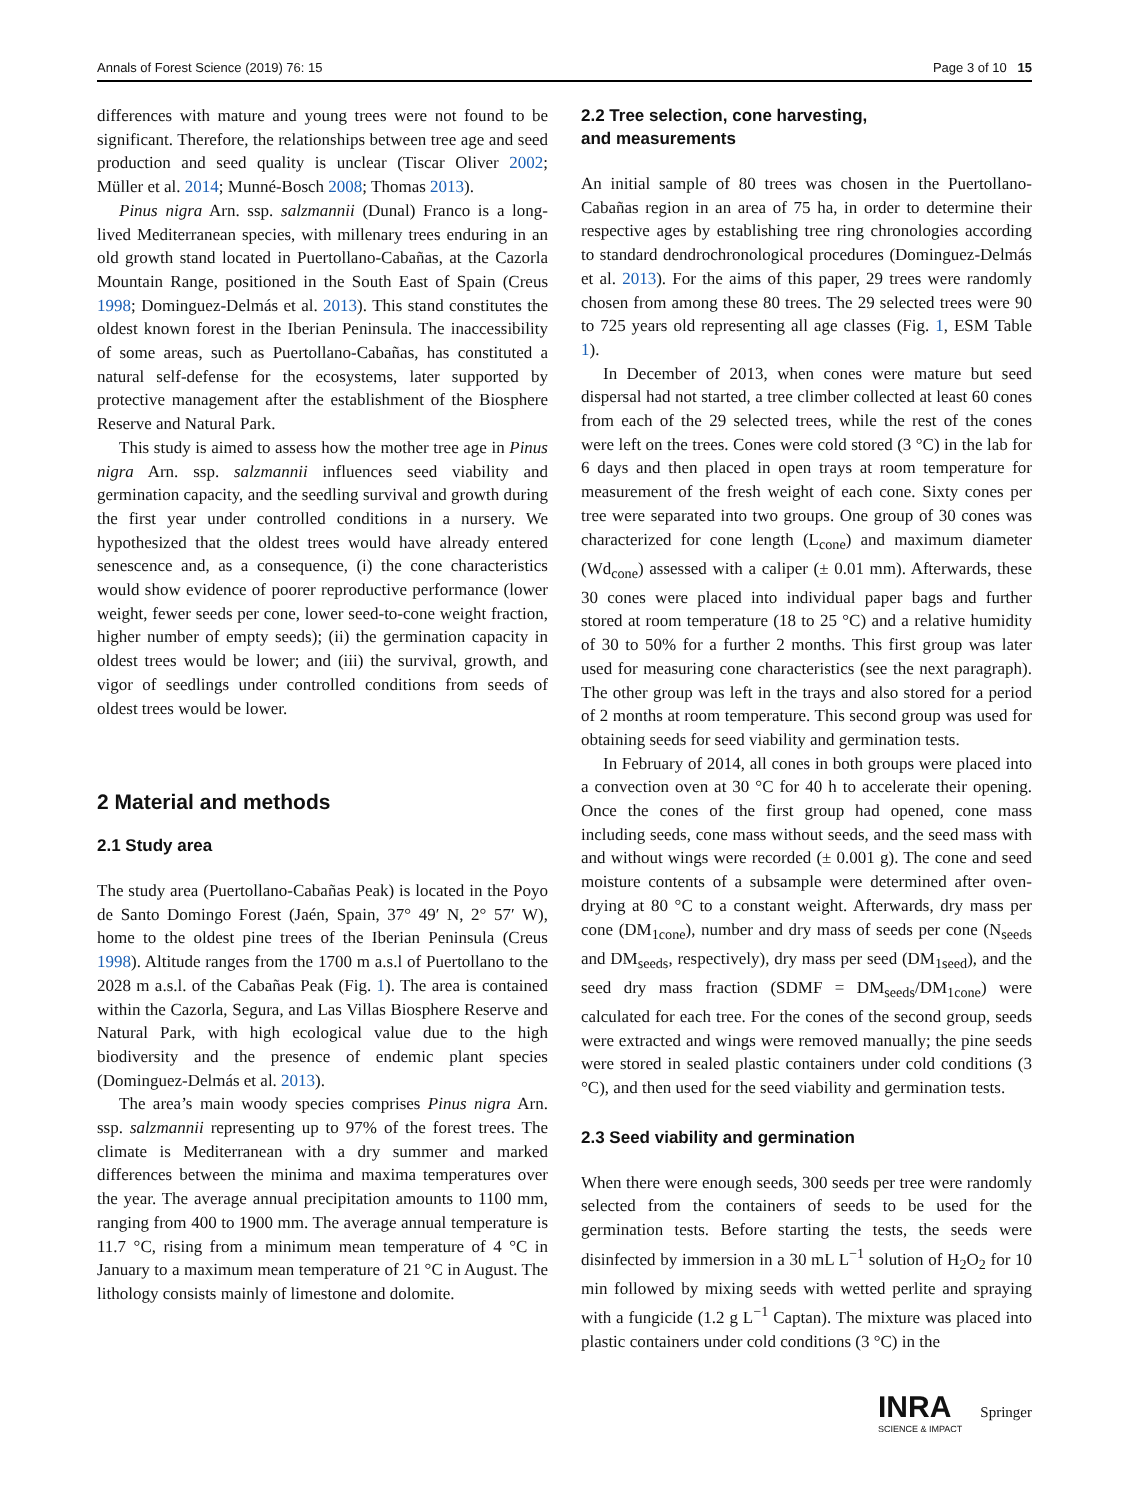Annals of Forest Science (2019) 76: 15 Page 3 of 10 15
differences with mature and young trees were not found to be significant. Therefore, the relationships between tree age and seed production and seed quality is unclear (Tiscar Oliver 2002; Müller et al. 2014; Munné-Bosch 2008; Thomas 2013).
Pinus nigra Arn. ssp. salzmannii (Dunal) Franco is a long-lived Mediterranean species, with millenary trees enduring in an old growth stand located in Puertollano-Cabañas, at the Cazorla Mountain Range, positioned in the South East of Spain (Creus 1998; Dominguez-Delmás et al. 2013). This stand constitutes the oldest known forest in the Iberian Peninsula. The inaccessibility of some areas, such as Puertollano-Cabañas, has constituted a natural self-defense for the ecosystems, later supported by protective management after the establishment of the Biosphere Reserve and Natural Park.
This study is aimed to assess how the mother tree age in Pinus nigra Arn. ssp. salzmannii influences seed viability and germination capacity, and the seedling survival and growth during the first year under controlled conditions in a nursery. We hypothesized that the oldest trees would have already entered senescence and, as a consequence, (i) the cone characteristics would show evidence of poorer reproductive performance (lower weight, fewer seeds per cone, lower seed-to-cone weight fraction, higher number of empty seeds); (ii) the germination capacity in oldest trees would be lower; and (iii) the survival, growth, and vigor of seedlings under controlled conditions from seeds of oldest trees would be lower.
2 Material and methods
2.1 Study area
The study area (Puertollano-Cabañas Peak) is located in the Poyo de Santo Domingo Forest (Jaén, Spain, 37° 49′ N, 2° 57′ W), home to the oldest pine trees of the Iberian Peninsula (Creus 1998). Altitude ranges from the 1700 m a.s.l of Puertollano to the 2028 m a.s.l. of the Cabañas Peak (Fig. 1). The area is contained within the Cazorla, Segura, and Las Villas Biosphere Reserve and Natural Park, with high ecological value due to the high biodiversity and the presence of endemic plant species (Dominguez-Delmás et al. 2013).
The area’s main woody species comprises Pinus nigra Arn. ssp. salzmannii representing up to 97% of the forest trees. The climate is Mediterranean with a dry summer and marked differences between the minima and maxima temperatures over the year. The average annual precipitation amounts to 1100 mm, ranging from 400 to 1900 mm. The average annual temperature is 11.7 °C, rising from a minimum mean temperature of 4 °C in January to a maximum mean temperature of 21 °C in August. The lithology consists mainly of limestone and dolomite.
2.2 Tree selection, cone harvesting,
and measurements
An initial sample of 80 trees was chosen in the Puertollano-Cabañas region in an area of 75 ha, in order to determine their respective ages by establishing tree ring chronologies according to standard dendrochronological procedures (Dominguez-Delmás et al. 2013). For the aims of this paper, 29 trees were randomly chosen from among these 80 trees. The 29 selected trees were 90 to 725 years old representing all age classes (Fig. 1, ESM Table 1).
In December of 2013, when cones were mature but seed dispersal had not started, a tree climber collected at least 60 cones from each of the 29 selected trees, while the rest of the cones were left on the trees. Cones were cold stored (3 °C) in the lab for 6 days and then placed in open trays at room temperature for measurement of the fresh weight of each cone. Sixty cones per tree were separated into two groups. One group of 30 cones was characterized for cone length (L<sub>cone</sub>) and maximum diameter (Wd<sub>cone</sub>) assessed with a caliper (± 0.01 mm). Afterwards, these 30 cones were placed into individual paper bags and further stored at room temperature (18 to 25 °C) and a relative humidity of 30 to 50% for a further 2 months. This first group was later used for measuring cone characteristics (see the next paragraph). The other group was left in the trays and also stored for a period of 2 months at room temperature. This second group was used for obtaining seeds for seed viability and germination tests.
In February of 2014, all cones in both groups were placed into a convection oven at 30 °C for 40 h to accelerate their opening. Once the cones of the first group had opened, cone mass including seeds, cone mass without seeds, and the seed mass with and without wings were recorded (± 0.001 g). The cone and seed moisture contents of a subsample were determined after oven-drying at 80 °C to a constant weight. Afterwards, dry mass per cone (DM<sub>1cone</sub>), number and dry mass of seeds per cone (N<sub>seeds</sub> and DM<sub>seeds</sub>, respectively), dry mass per seed (DM<sub>1seed</sub>), and the seed dry mass fraction (SDMF = DM<sub>seeds</sub>/DM<sub>1cone</sub>) were calculated for each tree. For the cones of the second group, seeds were extracted and wings were removed manually; the pine seeds were stored in sealed plastic containers under cold conditions (3 °C), and then used for the seed viability and germination tests.
2.3 Seed viability and germination
When there were enough seeds, 300 seeds per tree were randomly selected from the containers of seeds to be used for the germination tests. Before starting the tests, the seeds were disinfected by immersion in a 30 mL L<sup>−1</sup> solution of H<sub>2</sub>O<sub>2</sub> for 10 min followed by mixing seeds with wetted perlite and spraying with a fungicide (1.2 g L<sup>−1</sup> Captan). The mixture was placed into plastic containers under cold conditions (3 °C) in the
INRA
SCIENCE & IMPACT
Springer